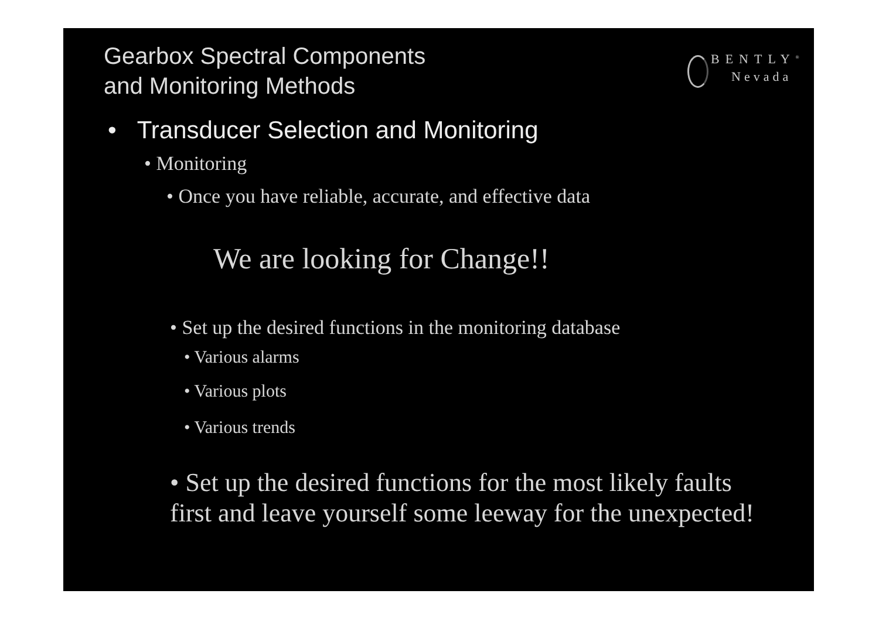Gearbox Spectral Components
and Monitoring Methods
BENTLY<sup>®</sup>
Nevada
• Transducer Selection and Monitoring
• Monitoring
• Once you have reliable, accurate, and effective data
We are looking for Change!!
• Set up the desired functions in the monitoring database
• Various alarms
• Various plots
• Various trends
• Set up the desired functions for the most likely faults
first and leave yourself some leeway for the unexpected!